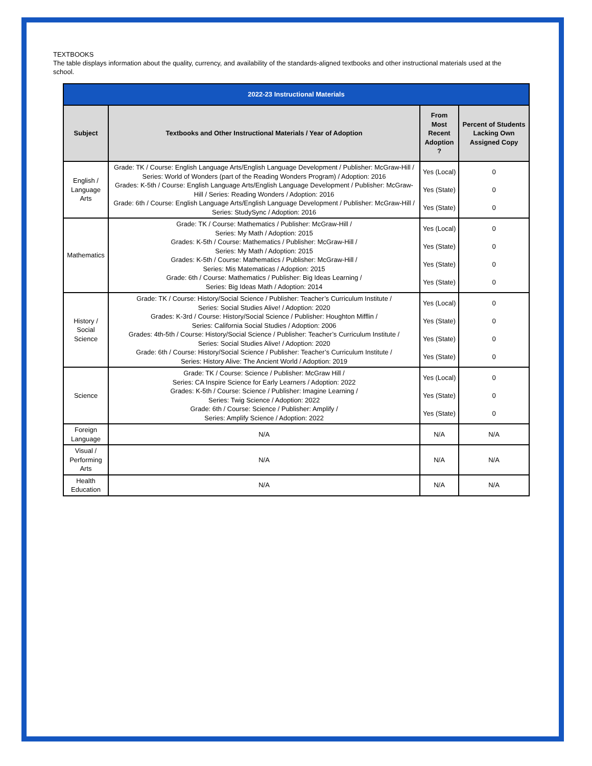TEXTBOOKS
The table displays information about the quality, currency, and availability of the standards-aligned textbooks and other instructional materials used at the school.
| 2022-23 Instructional Materials | | | |
| --- | --- | --- | --- |
| Subject | Textbooks and Other Instructional Materials / Year of Adoption | From Most Recent Adoption ? | Percent of Students Lacking Own Assigned Copy |
| English / Language Arts | Grade: TK / Course: English Language Arts/English Language Development / Publisher: McGraw-Hill / Series: World of Wonders (part of the Reading Wonders Program) / Adoption: 2016 Grades: K-5th / Course: English Language Arts/English Language Development / Publisher: McGraw-Hill / Series: Reading Wonders / Adoption: 2016 Grade: 6th / Course: English Language Arts/English Language Development / Publisher: McGraw-Hill / Series: StudySync / Adoption: 2016 | Yes (Local) Yes (State) Yes (State) | 0 0 0 |
| Mathematics | Grade: TK / Course: Mathematics / Publisher: McGraw-Hill / Series: My Math / Adoption: 2015 Grades: K-5th / Course: Mathematics / Publisher: McGraw-Hill / Series: My Math / Adoption: 2015 Grades: K-5th / Course: Mathematics / Publisher: McGraw-Hill / Series: Mis Matematicas / Adoption: 2015 Grade: 6th / Course: Mathematics / Publisher: Big Ideas Learning / Series: Big Ideas Math / Adoption: 2014 | Yes (Local) Yes (State) Yes (State) Yes (State) | 0 0 0 0 |
| History / Social Science | Grade: TK / Course: History/Social Science / Publisher: Teacher’s Curriculum Institute / Series: Social Studies Alive! / Adoption: 2020 Grades: K-3rd / Course: History/Social Science / Publisher: Houghton Mifflin / Series: California Social Studies / Adoption: 2006 Grades: 4th-5th / Course: History/Social Science / Publisher: Teacher’s Curriculum Institute / Series: Social Studies Alive! / Adoption: 2020 Grade: 6th / Course: History/Social Science / Publisher: Teacher’s Curriculum Institute / Series: History Alive: The Ancient World / Adoption: 2019 | Yes (Local) Yes (State) Yes (State) Yes (State) | 0 0 0 0 |
| Science | Grade: TK / Course: Science / Publisher: McGraw Hill / Series: CA Inspire Science for Early Learners / Adoption: 2022 Grades: K-5th / Course: Science / Publisher: Imagine Learning / Series: Twig Science / Adoption: 2022 Grade: 6th / Course: Science / Publisher: Amplify / Series: Amplify Science / Adoption: 2022 | Yes (Local) Yes (State) Yes (State) | 0 0 0 |
| Foreign Language | N/A | N/A | N/A |
| Visual / Performing Arts | N/A | N/A | N/A |
| Health Education | N/A | N/A | N/A |